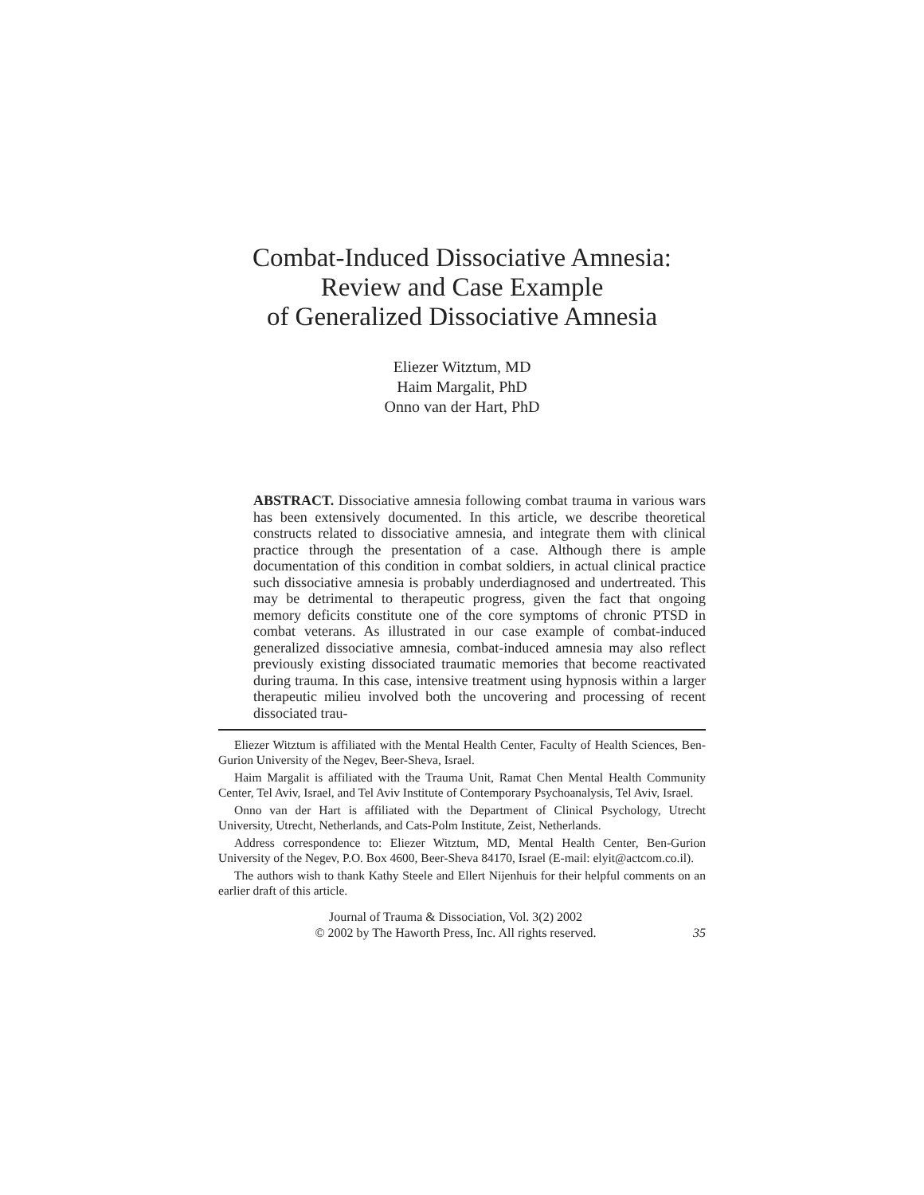Combat-Induced Dissociative Amnesia:
Review and Case Example
of Generalized Dissociative Amnesia
Eliezer Witztum, MD
Haim Margalit, PhD
Onno van der Hart, PhD
ABSTRACT. Dissociative amnesia following combat trauma in various wars has been extensively documented. In this article, we describe theoretical constructs related to dissociative amnesia, and integrate them with clinical practice through the presentation of a case. Although there is ample documentation of this condition in combat soldiers, in actual clinical practice such dissociative amnesia is probably underdiagnosed and undertreated. This may be detrimental to therapeutic progress, given the fact that ongoing memory deficits constitute one of the core symptoms of chronic PTSD in combat veterans. As illustrated in our case example of combat-induced generalized dissociative amnesia, combat-induced amnesia may also reflect previously existing dissociated traumatic memories that become reactivated during trauma. In this case, intensive treatment using hypnosis within a larger therapeutic milieu involved both the uncovering and processing of recent dissociated trau-
Eliezer Witztum is affiliated with the Mental Health Center, Faculty of Health Sciences, Ben-Gurion University of the Negev, Beer-Sheva, Israel.
Haim Margalit is affiliated with the Trauma Unit, Ramat Chen Mental Health Community Center, Tel Aviv, Israel, and Tel Aviv Institute of Contemporary Psychoanalysis, Tel Aviv, Israel.
Onno van der Hart is affiliated with the Department of Clinical Psychology, Utrecht University, Utrecht, Netherlands, and Cats-Polm Institute, Zeist, Netherlands.
Address correspondence to: Eliezer Witztum, MD, Mental Health Center, Ben-Gurion University of the Negev, P.O. Box 4600, Beer-Sheva 84170, Israel (E-mail: elyit@actcom.co.il).
The authors wish to thank Kathy Steele and Ellert Nijenhuis for their helpful comments on an earlier draft of this article.
Journal of Trauma & Dissociation, Vol. 3(2) 2002
© 2002 by The Haworth Press, Inc. All rights reserved.
35